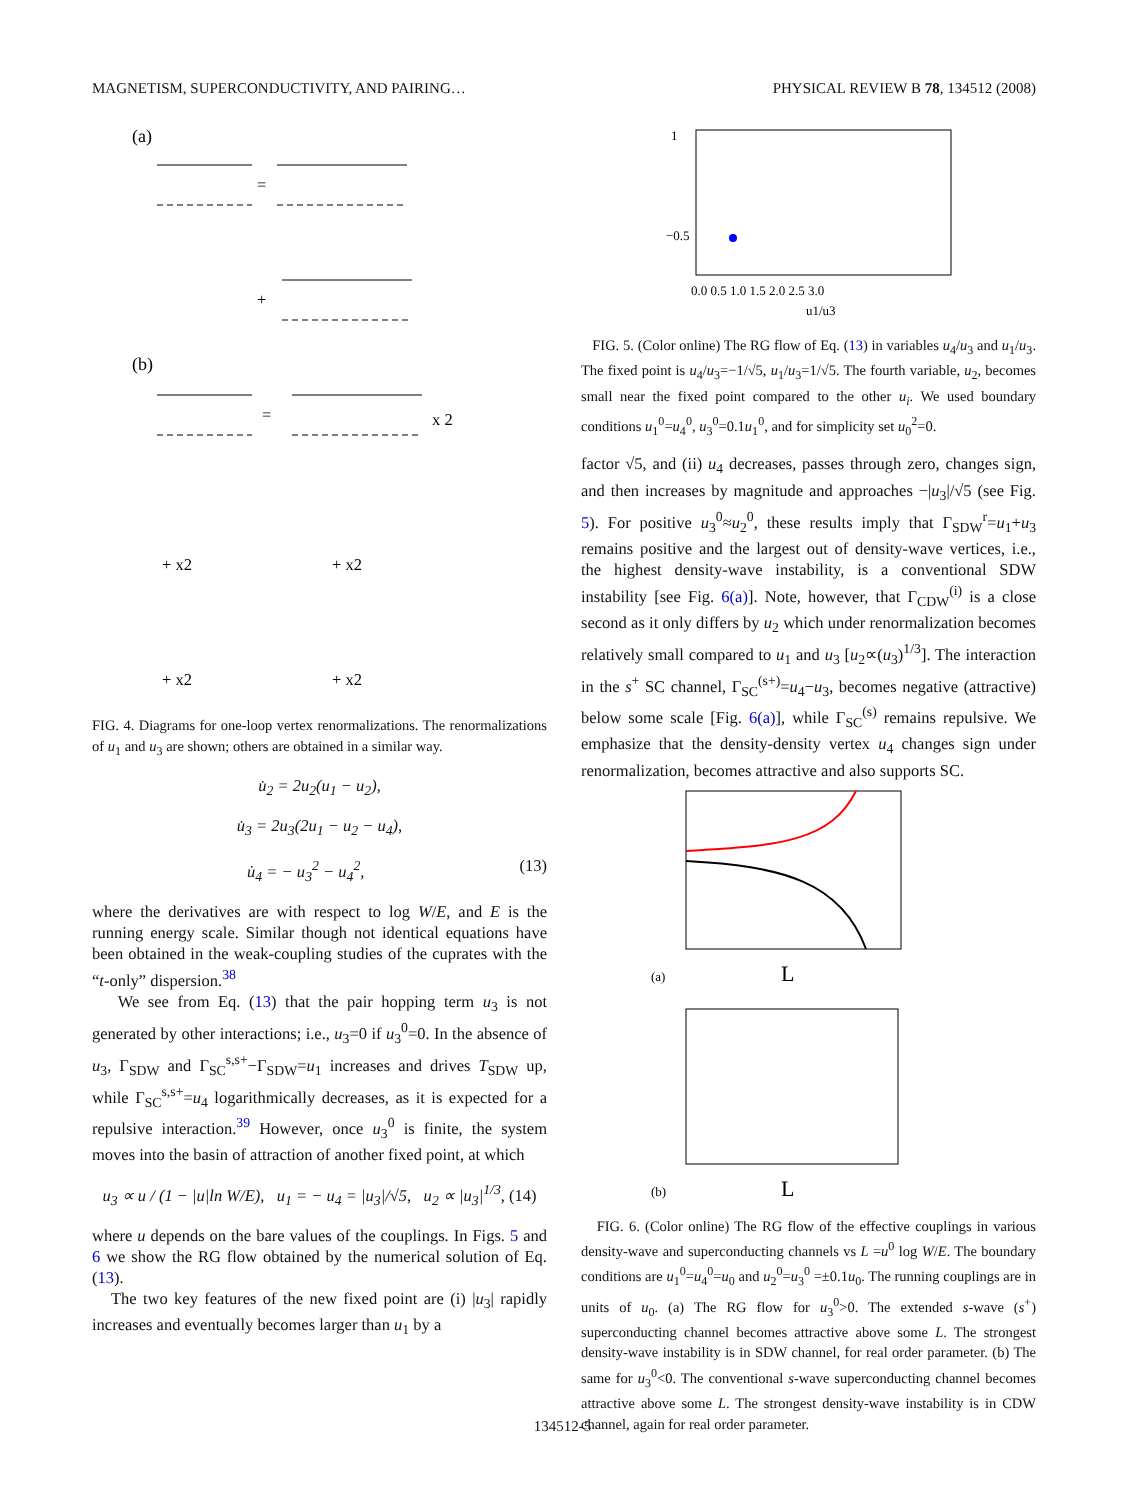MAGNETISM, SUPERCONDUCTIVITY, AND PAIRING… PHYSICAL REVIEW B 78, 134512 (2008)
(a)
(b)
=
+
=
x 2
+ x2
+ x2
+ x2
+ x2
FIG. 4. Diagrams for one-loop vertex renormalizations. The renormalizations of u<sub>1</sub> and u<sub>3</sub> are shown; others are obtained in a similar way.
u̇<sub>2</sub> = 2u<sub>2</sub>(u<sub>1</sub> − u<sub>2</sub>),
u̇<sub>3</sub> = 2u<sub>3</sub>(2u<sub>1</sub> − u<sub>2</sub> − u<sub>4</sub>),
u̇<sub>4</sub> = − u<sub>3</sub><sup>2</sup> − u<sub>4</sub><sup>2</sup>, (13)
where the derivatives are with respect to log W/E, and E is the running energy scale. Similar though not identical equations have been obtained in the weak-coupling studies of the cuprates with the “t-only” dispersion.<sup>38</sup>
We see from Eq. (13) that the pair hopping term u<sub>3</sub> is not generated by other interactions; i.e., u<sub>3</sub>=0 if u<sub>3</sub><sup>0</sup>=0. In the absence of u<sub>3</sub>, Γ<sub>SDW</sub> and Γ<sub>SC</sub><sup>s,s+</sup>−Γ<sub>SDW</sub>=u<sub>1</sub> increases and drives T<sub>SDW</sub> up, while Γ<sub>SC</sub><sup>s,s+</sup>=u<sub>4</sub> logarithmically decreases, as it is expected for a repulsive interaction.<sup>39</sup> However, once u<sub>3</sub><sup>0</sup> is finite, the system moves into the basin of attraction of another fixed point, at which
u<sub>3</sub> ∝ u / (1 − |u|ln W/E), u<sub>1</sub> = − u<sub>4</sub> = |u<sub>3</sub>|/√5, u<sub>2</sub> ∝ |u<sub>3</sub>|<sup>1/3</sup>, (14)
where u depends on the bare values of the couplings. In Figs. 5 and 6 we show the RG flow obtained by the numerical solution of Eq. (13).
The two key features of the new fixed point are (i) |u<sub>3</sub>| rapidly increases and eventually becomes larger than u<sub>1</sub> by a
0.0 0.5 1.0 1.5 2.0 2.5 3.0
u1/u3
1
−0.5
FIG. 5. (Color online) The RG flow of Eq. (13) in variables u<sub>4</sub>/u<sub>3</sub> and u<sub>1</sub>/u<sub>3</sub>. The fixed point is u<sub>4</sub>/u<sub>3</sub>=−1/√5, u<sub>1</sub>/u<sub>3</sub>=1/√5. The fourth variable, u<sub>2</sub>, becomes small near the fixed point compared to the other u<sub>i</sub>. We used boundary conditions u<sub>1</sub><sup>0</sup>=u<sub>4</sub><sup>0</sup>, u<sub>3</sub><sup>0</sup>=0.1u<sub>1</sub><sup>0</sup>, and for simplicity set u<sub>0</sub><sup>2</sup>=0.
factor √5, and (ii) u<sub>4</sub> decreases, passes through zero, changes sign, and then increases by magnitude and approaches −|u<sub>3</sub>|/√5 (see Fig. 5). For positive u<sub>3</sub><sup>0</sup>≈u<sub>2</sub><sup>0</sup>, these results imply that Γ<sub>SDW</sub><sup>r</sup>=u<sub>1</sub>+u<sub>3</sub> remains positive and the largest out of density-wave vertices, i.e., the highest density-wave instability, is a conventional SDW instability [see Fig. 6(a)]. Note, however, that Γ<sub>CDW</sub><sup>(i)</sup> is a close second as it only differs by u<sub>2</sub> which under renormalization becomes relatively small compared to u<sub>1</sub> and u<sub>3</sub> [u<sub>2</sub>∝(u<sub>3</sub>)<sup>1/3</sup>]. The interaction in the s<sup>+</sup> SC channel, Γ<sub>SC</sub><sup>(s+)</sup>=u<sub>4</sub>−u<sub>3</sub>, becomes negative (attractive) below some scale [Fig. 6(a)], while Γ<sub>SC</sub><sup>(s)</sup> remains repulsive. We emphasize that the density-density vertex u<sub>4</sub> changes sign under renormalization, becomes attractive and also supports SC.
(a)
L
(b)
L
FIG. 6. (Color online) The RG flow of the effective couplings in various density-wave and superconducting channels vs L =u<sup>0</sup> log W/E. The boundary conditions are u<sub>1</sub><sup>0</sup>=u<sub>4</sub><sup>0</sup>=u<sub>0</sub> and u<sub>2</sub><sup>0</sup>=u<sub>3</sub><sup>0</sup> =±0.1u<sub>0</sub>. The running couplings are in units of u<sub>0</sub>. (a) The RG flow for u<sub>3</sub><sup>0</sup>>0. The extended s-wave (s<sup>+</sup>) superconducting channel becomes attractive above some L. The strongest density-wave instability is in SDW channel, for real order parameter. (b) The same for u<sub>3</sub><sup>0</sup><0. The conventional s-wave superconducting channel becomes attractive above some L. The strongest density-wave instability is in CDW channel, again for real order parameter.
134512-5